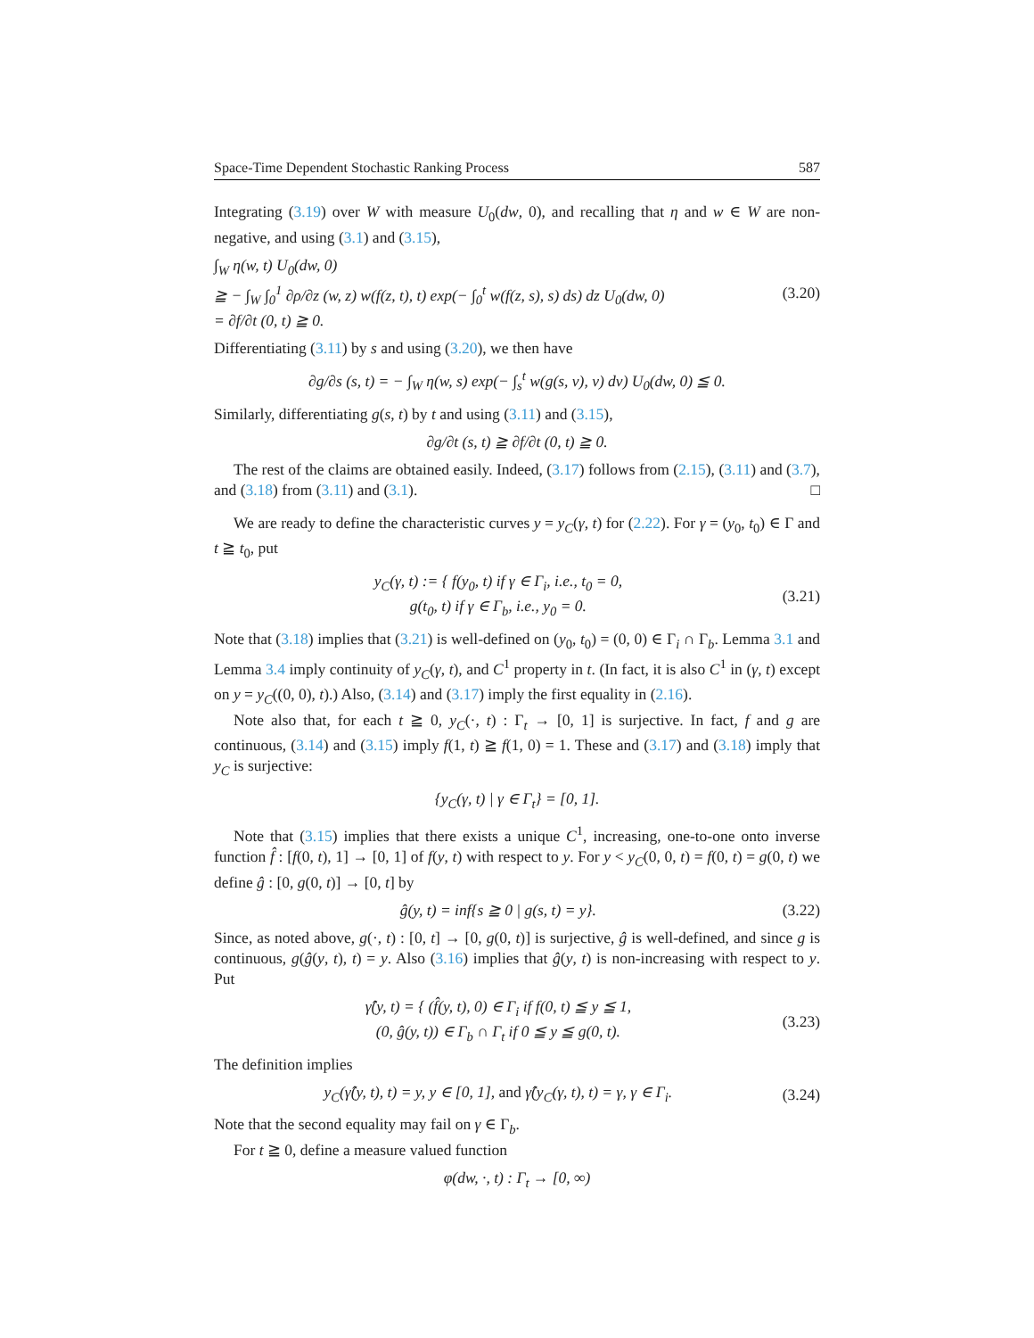Space-Time Dependent Stochastic Ranking Process 587
Integrating (3.19) over W with measure U<sub>0</sub>(dw, 0), and recalling that η and w ∈ W are non-negative, and using (3.1) and (3.15),
∫<sub>W</sub> η(w, t) U<sub>0</sub>(dw, 0)
≧ − ∫<sub>W</sub> ∫<sub>0</sub><sup>1</sup> ∂ρ/∂z (w, z) w(f(z, t), t) exp(− ∫<sub>0</sub><sup>t</sup> w(f(z, s), s) ds) dz U<sub>0</sub>(dw, 0)
= ∂f/∂t (0, t) ≧ 0.
(3.20)
Differentiating (3.11) by s and using (3.20), we then have
∂g/∂s (s, t) = − ∫<sub>W</sub> η(w, s) exp(− ∫<sub>s</sub><sup>t</sup> w(g(s, v), v) dv) U<sub>0</sub>(dw, 0) ≦ 0.
Similarly, differentiating g(s, t) by t and using (3.11) and (3.15),
∂g/∂t (s, t) ≧ ∂f/∂t (0, t) ≧ 0.
The rest of the claims are obtained easily. Indeed, (3.17) follows from (2.15), (3.11) and (3.7), and (3.18) from (3.11) and (3.1). □
We are ready to define the characteristic curves y = y<sub>C</sub>(γ, t) for (2.22). For γ = (y<sub>0</sub>, t<sub>0</sub>) ∈ Γ and t ≧ t<sub>0</sub>, put
y<sub>C</sub>(γ, t) := { f(y<sub>0</sub>, t) if γ ∈ Γ<sub>i</sub>, i.e., t<sub>0</sub> = 0,
g(t<sub>0</sub>, t) if γ ∈ Γ<sub>b</sub>, i.e., y<sub>0</sub> = 0.
(3.21)
Note that (3.18) implies that (3.21) is well-defined on (y<sub>0</sub>, t<sub>0</sub>) = (0, 0) ∈ Γ<sub>i</sub> ∩ Γ<sub>b</sub>. Lemma 3.1 and Lemma 3.4 imply continuity of y<sub>C</sub>(γ, t), and C<sup>1</sup> property in t. (In fact, it is also C<sup>1</sup> in (γ, t) except on y = y<sub>C</sub>((0, 0), t).) Also, (3.14) and (3.17) imply the first equality in (2.16).
Note also that, for each t ≧ 0, y<sub>C</sub>(·, t) : Γ<sub>t</sub> → [0, 1] is surjective. In fact, f and g are continuous, (3.14) and (3.15) imply f(1, t) ≧ f(1, 0) = 1. These and (3.17) and (3.18) imply that y<sub>C</sub> is surjective:
{y<sub>C</sub>(γ, t) | γ ∈ Γ<sub>t</sub>} = [0, 1].
Note that (3.15) implies that there exists a unique C<sup>1</sup>, increasing, one-to-one onto inverse function f̂ : [f(0, t), 1] → [0, 1] of f(y, t) with respect to y. For y < y<sub>C</sub>(0, 0, t) = f(0, t) = g(0, t) we define ĝ : [0, g(0, t)] → [0, t] by
ĝ(y, t) = inf{s ≧ 0 | g(s, t) = y}.
(3.22)
Since, as noted above, g(·, t) : [0, t] → [0, g(0, t)] is surjective, ĝ is well-defined, and since g is continuous, g(ĝ(y, t), t) = y. Also (3.16) implies that ĝ(y, t) is non-increasing with respect to y. Put
γ̂(y, t) = { (f̂(y, t), 0) ∈ Γ<sub>i</sub> if f(0, t) ≦ y ≦ 1,
(0, ĝ(y, t)) ∈ Γ<sub>b</sub> ∩ Γ<sub>t</sub> if 0 ≦ y ≦ g(0, t).
(3.23)
The definition implies
y<sub>C</sub>(γ̂(y, t), t) = y, y ∈ [0, 1], and γ̂(y<sub>C</sub>(γ, t), t) = γ, γ ∈ Γ<sub>i</sub>.
(3.24)
Note that the second equality may fail on γ ∈ Γ<sub>b</sub>.
For t ≧ 0, define a measure valued function
φ(dw, ·, t) : Γ<sub>t</sub> → [0, ∞)